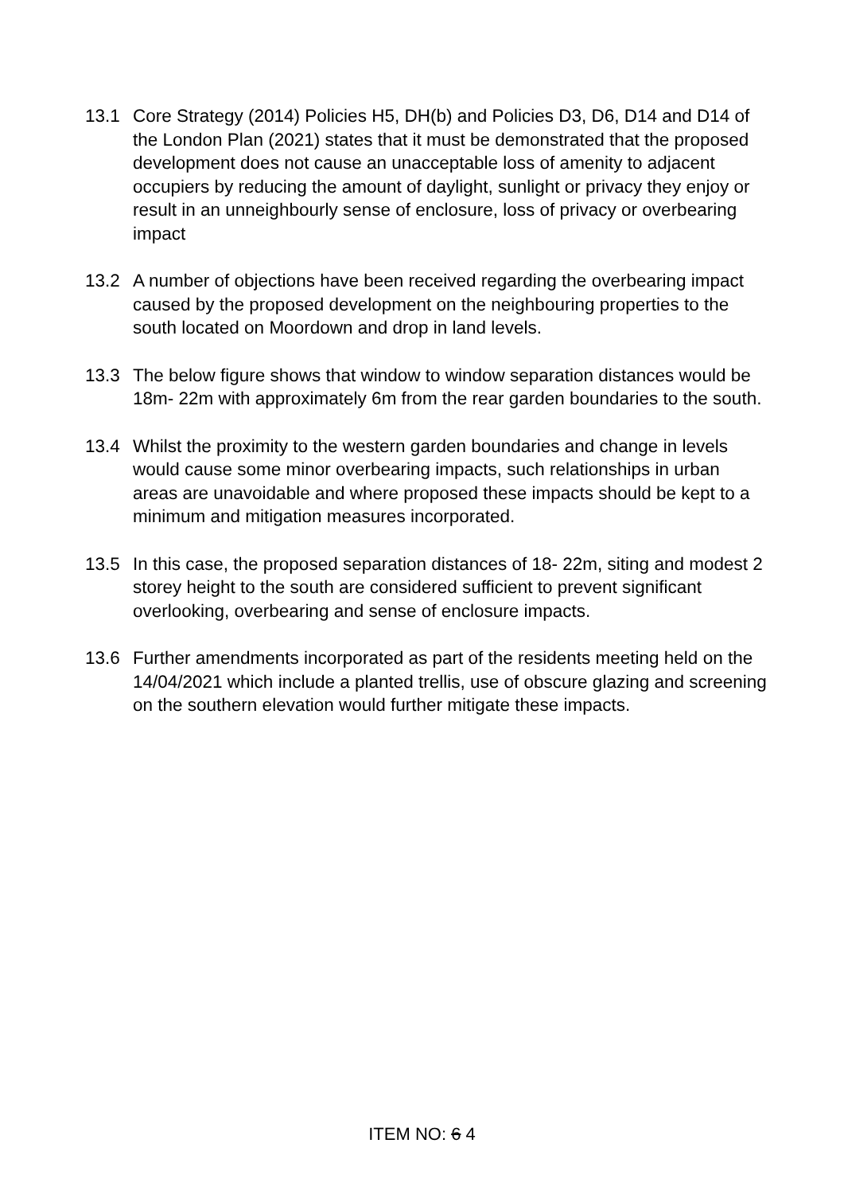13.1 Core Strategy (2014) Policies H5, DH(b) and Policies D3, D6, D14 and D14 of the London Plan (2021) states that it must be demonstrated that the proposed development does not cause an unacceptable loss of amenity to adjacent occupiers by reducing the amount of daylight, sunlight or privacy they enjoy or result in an unneighbourly sense of enclosure, loss of privacy or overbearing impact
13.2 A number of objections have been received regarding the overbearing impact caused by the proposed development on the neighbouring properties to the south located on Moordown and drop in land levels.
13.3 The below figure shows that window to window separation distances would be 18m- 22m with approximately 6m from the rear garden boundaries to the south.
13.4 Whilst the proximity to the western garden boundaries and change in levels would cause some minor overbearing impacts, such relationships in urban areas are unavoidable and where proposed these impacts should be kept to a minimum and mitigation measures incorporated.
13.5 In this case, the proposed separation distances of 18- 22m, siting and modest 2 storey height to the south are considered sufficient to prevent significant overlooking, overbearing and sense of enclosure impacts.
13.6 Further amendments incorporated as part of the residents meeting held on the 14/04/2021 which include a planted trellis, use of obscure glazing and screening on the southern elevation would further mitigate these impacts.
ITEM NO: 6 4